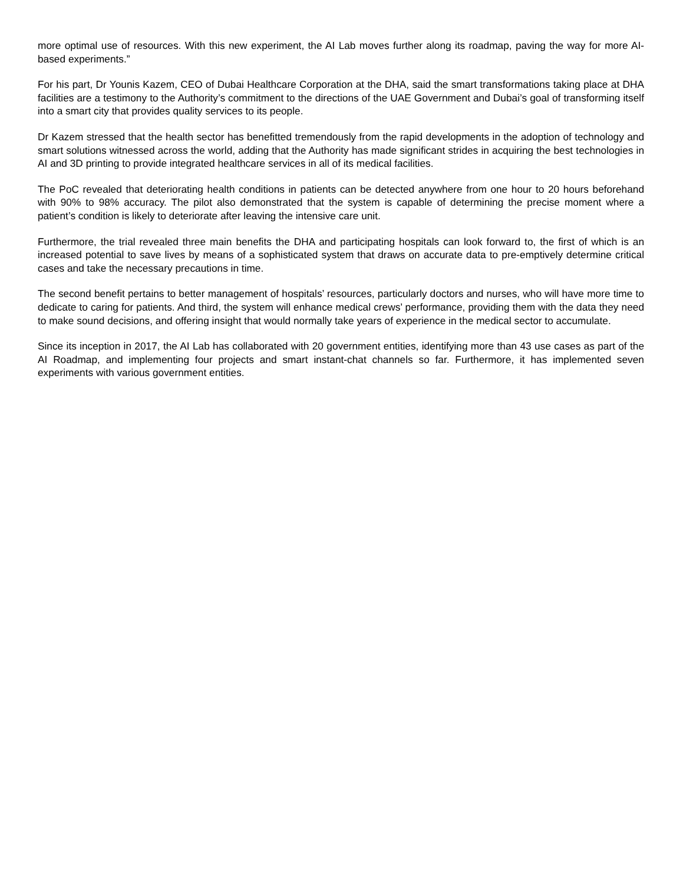more optimal use of resources. With this new experiment, the AI Lab moves further along its roadmap, paving the way for more AI-based experiments.”
For his part, Dr Younis Kazem, CEO of Dubai Healthcare Corporation at the DHA, said the smart transformations taking place at DHA facilities are a testimony to the Authority’s commitment to the directions of the UAE Government and Dubai’s goal of transforming itself into a smart city that provides quality services to its people.
Dr Kazem stressed that the health sector has benefitted tremendously from the rapid developments in the adoption of technology and smart solutions witnessed across the world, adding that the Authority has made significant strides in acquiring the best technologies in AI and 3D printing to provide integrated healthcare services in all of its medical facilities.
The PoC revealed that deteriorating health conditions in patients can be detected anywhere from one hour to 20 hours beforehand with 90% to 98% accuracy. The pilot also demonstrated that the system is capable of determining the precise moment where a patient’s condition is likely to deteriorate after leaving the intensive care unit.
Furthermore, the trial revealed three main benefits the DHA and participating hospitals can look forward to, the first of which is an increased potential to save lives by means of a sophisticated system that draws on accurate data to pre-emptively determine critical cases and take the necessary precautions in time.
The second benefit pertains to better management of hospitals’ resources, particularly doctors and nurses, who will have more time to dedicate to caring for patients. And third, the system will enhance medical crews’ performance, providing them with the data they need to make sound decisions, and offering insight that would normally take years of experience in the medical sector to accumulate.
Since its inception in 2017, the AI Lab has collaborated with 20 government entities, identifying more than 43 use cases as part of the AI Roadmap, and implementing four projects and smart instant-chat channels so far. Furthermore, it has implemented seven experiments with various government entities.